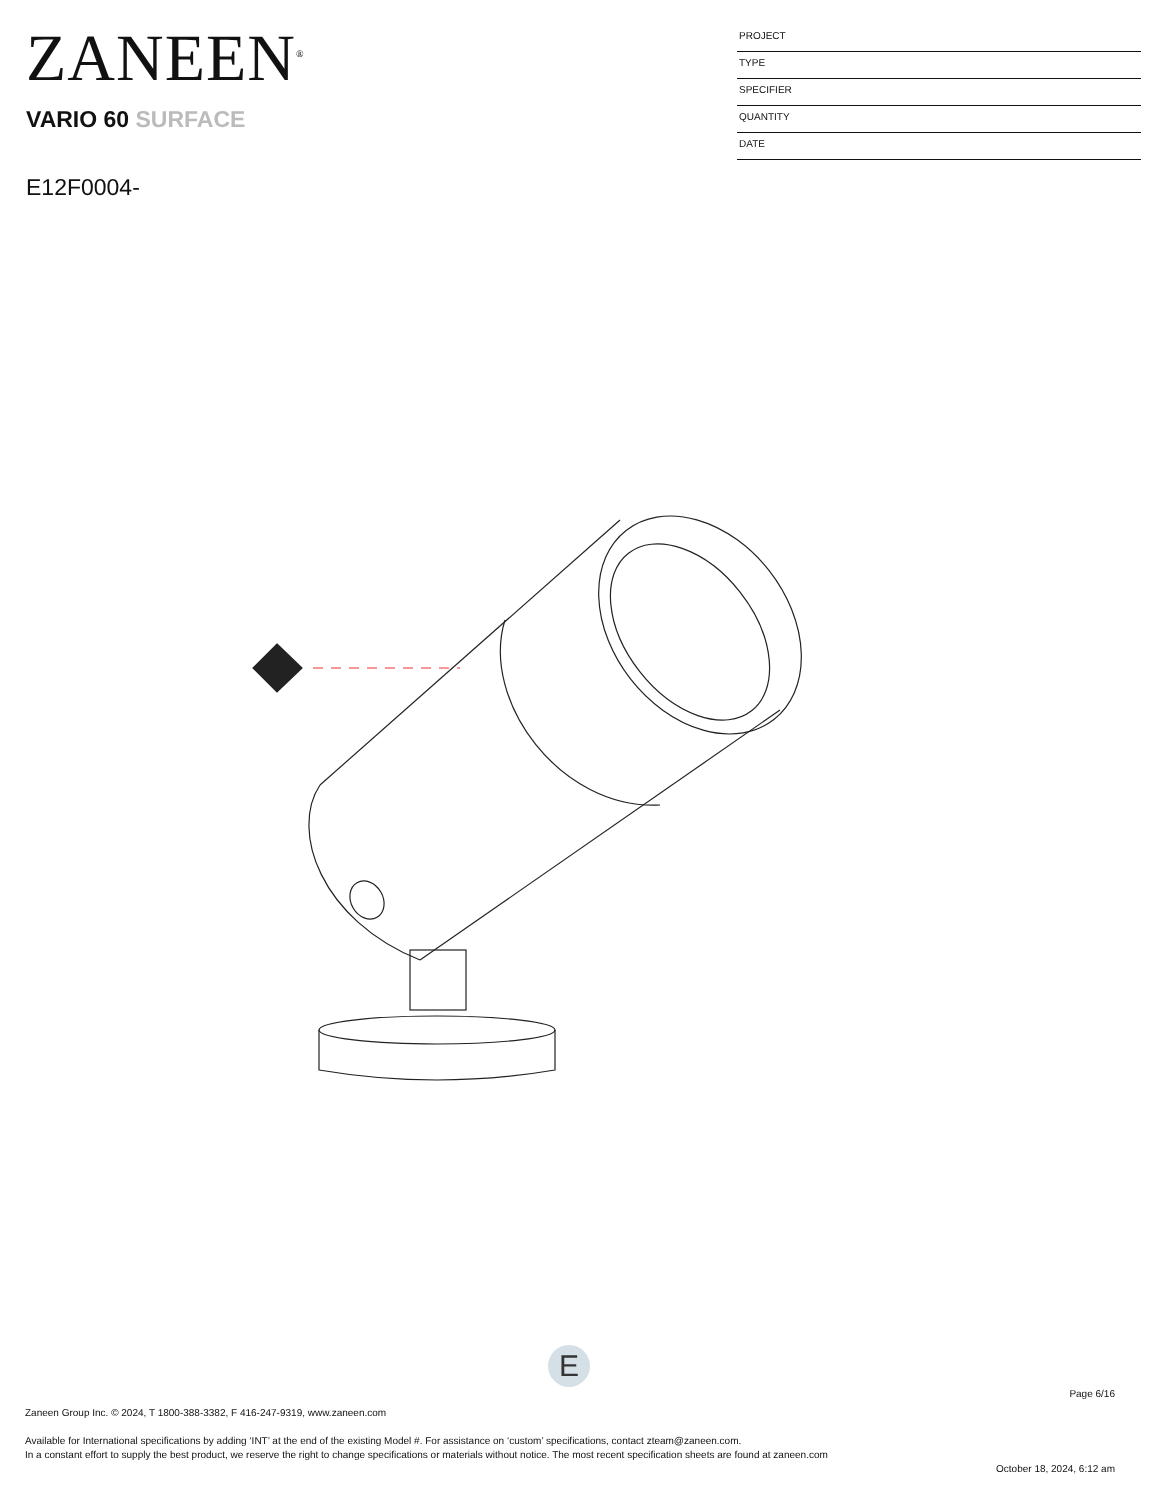ZANEEN<sup>®</sup>
VARIO 60 SURFACE
E12F0004-
PROJECT
TYPE
SPECIFIER
QUANTITY
DATE
E
Page 6/16
Zaneen Group Inc. © 2024, T 1800-388-3382, F 416-247-9319, www.zaneen.com
Available for International specifications by adding ‘INT’ at the end of the existing Model #. For assistance on ‘custom’ specifications, contact zteam@zaneen.com.
In a constant effort to supply the best product, we reserve the right to change specifications or materials without notice. The most recent specification sheets are found at zaneen.com
October 18, 2024, 6:12 am